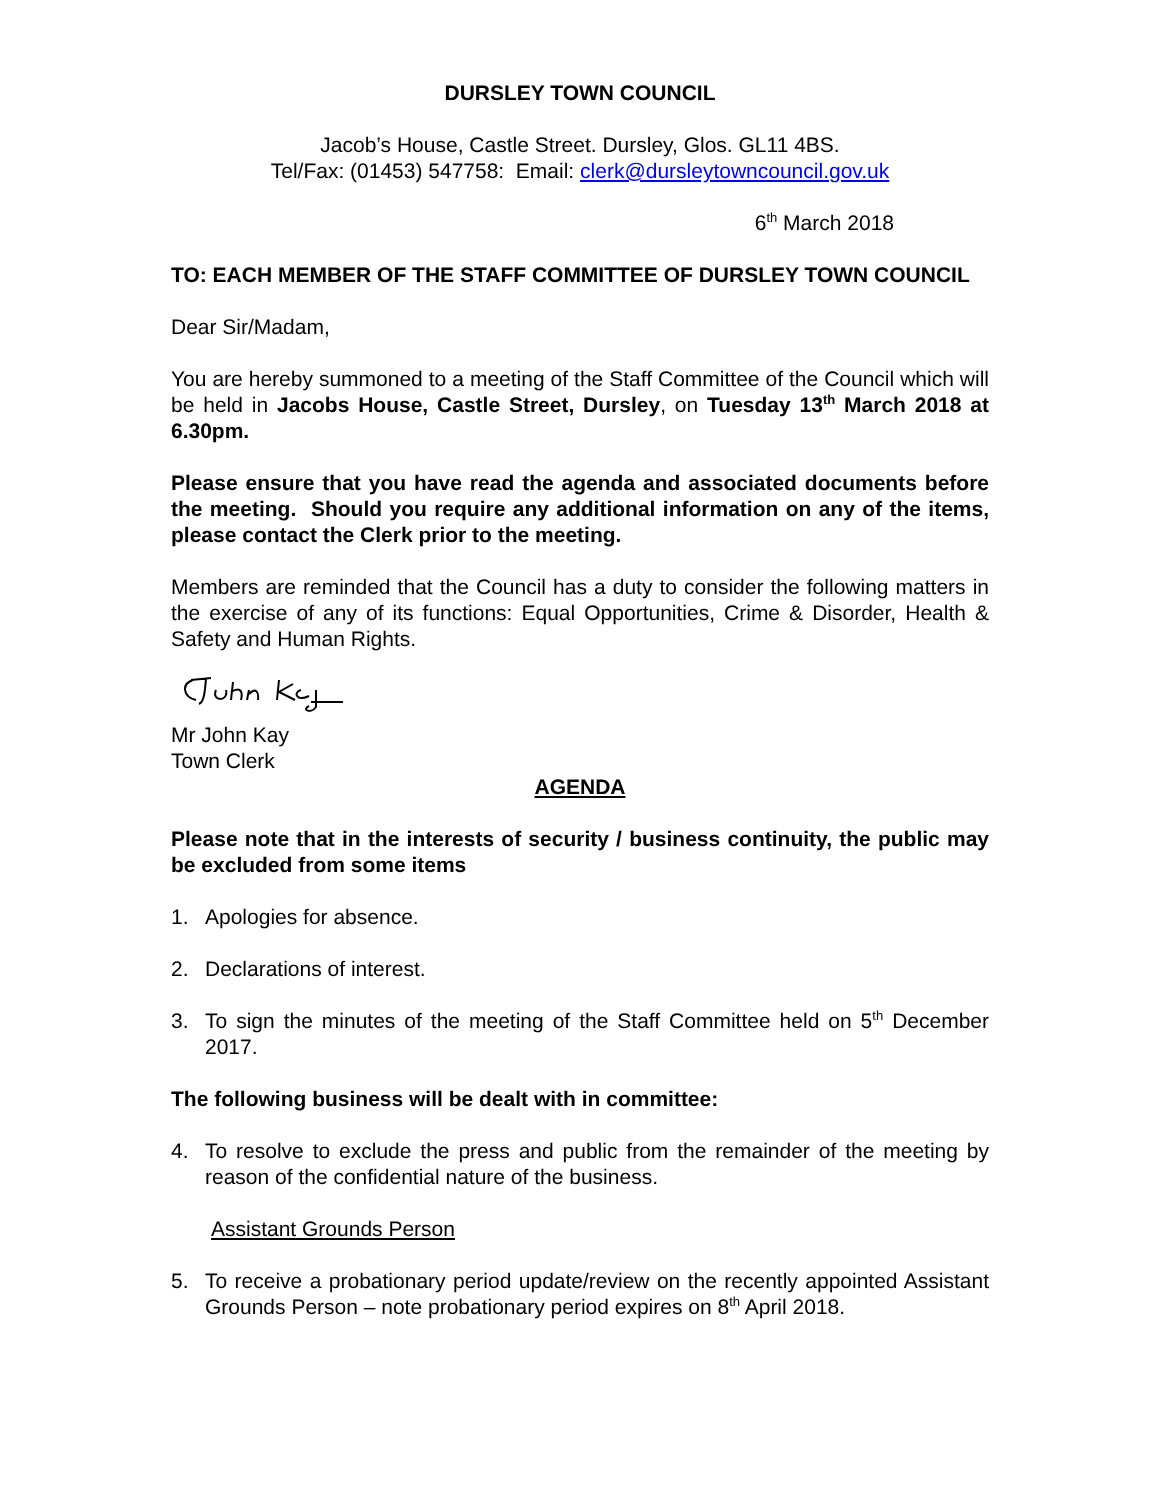DURSLEY TOWN COUNCIL
Jacob’s House, Castle Street. Dursley, Glos. GL11 4BS.
Tel/Fax: (01453) 547758: Email: clerk@dursleytowncouncil.gov.uk
6<sup>th</sup> March 2018
TO: EACH MEMBER OF THE STAFF COMMITTEE OF DURSLEY TOWN COUNCIL
Dear Sir/Madam,
You are hereby summoned to a meeting of the Staff Committee of the Council which will be held in Jacobs House, Castle Street, Dursley, on Tuesday 13<sup>th</sup> March 2018 at 6.30pm.
Please ensure that you have read the agenda and associated documents before the meeting. Should you require any additional information on any of the items, please contact the Clerk prior to the meeting.
Members are reminded that the Council has a duty to consider the following matters in the exercise of any of its functions: Equal Opportunities, Crime & Disorder, Health & Safety and Human Rights.
Mr John Kay
Town Clerk
AGENDA
Please note that in the interests of security / business continuity, the public may be excluded from some items
1. Apologies for absence.
2. Declarations of interest.
3. To sign the minutes of the meeting of the Staff Committee held on 5<sup>th</sup> December 2017.
The following business will be dealt with in committee:
4. To resolve to exclude the press and public from the remainder of the meeting by reason of the confidential nature of the business.
Assistant Grounds Person
5. To receive a probationary period update/review on the recently appointed Assistant Grounds Person – note probationary period expires on 8<sup>th</sup> April 2018.